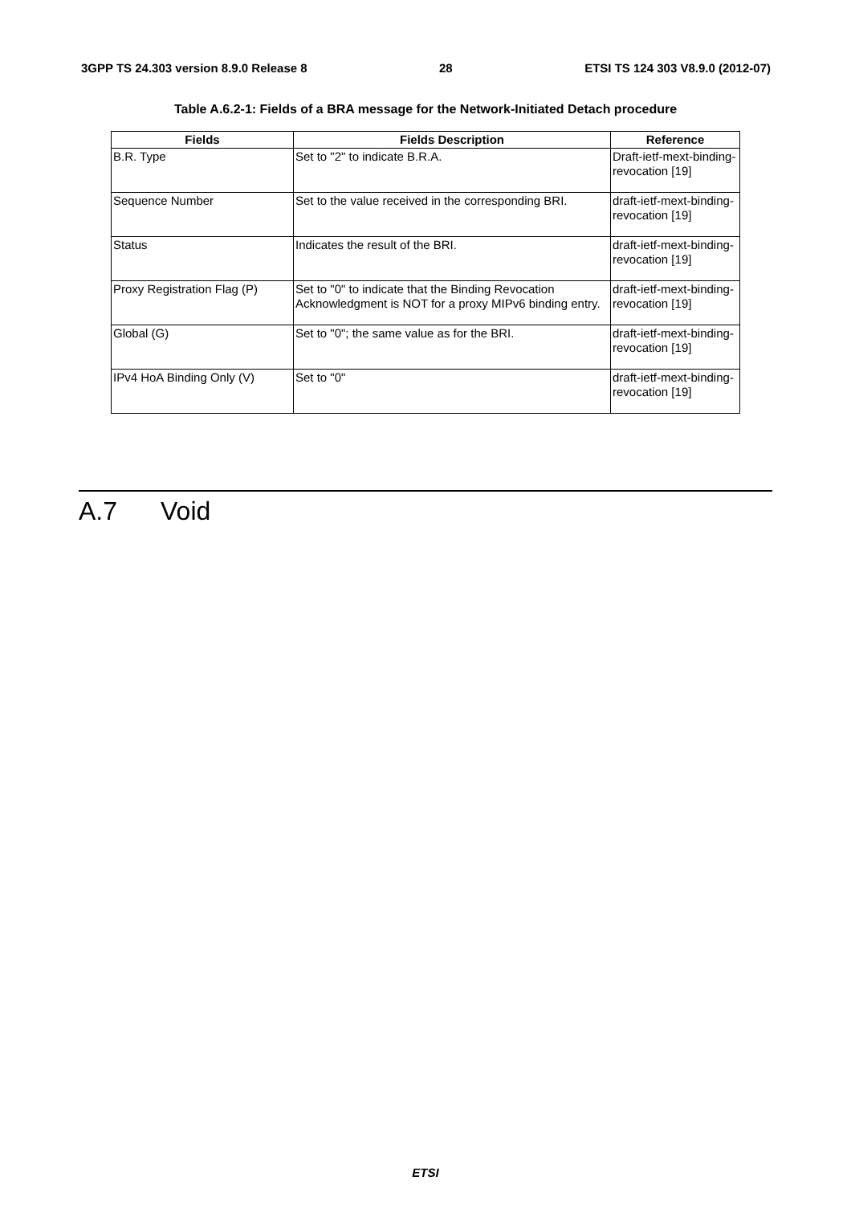3GPP TS 24.303 version 8.9.0 Release 8 28 ETSI TS 124 303 V8.9.0 (2012-07)
Table A.6.2-1: Fields of a BRA message for the Network-Initiated Detach procedure
| Fields | Fields Description | Reference |
| --- | --- | --- |
| B.R. Type | Set to "2" to indicate B.R.A. | Draft-ietf-mext-binding- revocation [19] |
| Sequence Number | Set to the value received in the corresponding BRI. | draft-ietf-mext-binding- revocation [19] |
| Status | Indicates the result of the BRI. | draft-ietf-mext-binding- revocation [19] |
| Proxy Registration Flag (P) | Set to "0" to indicate that the Binding Revocation Acknowledgment is NOT for a proxy MIPv6 binding entry. | draft-ietf-mext-binding- revocation [19] |
| Global (G) | Set to "0"; the same value as for the BRI. | draft-ietf-mext-binding- revocation [19] |
| IPv4 HoA Binding Only (V) | Set to "0" | draft-ietf-mext-binding- revocation [19] |
A.7 Void
ETSI